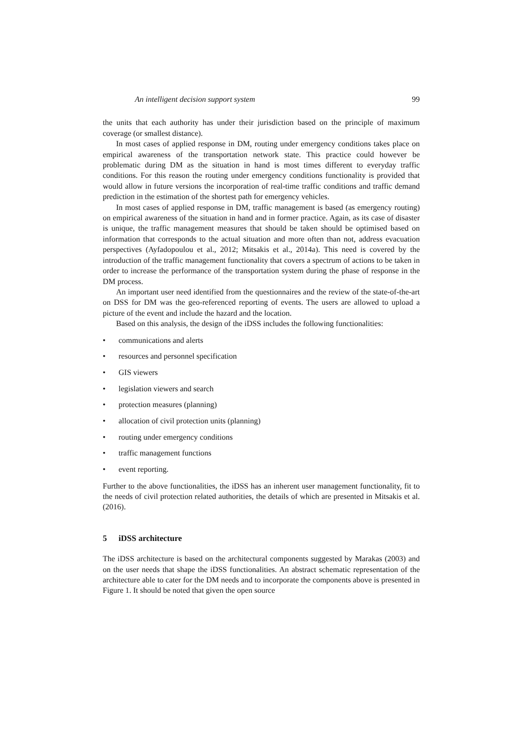An intelligent decision support system 99
the units that each authority has under their jurisdiction based on the principle of maximum coverage (or smallest distance).
In most cases of applied response in DM, routing under emergency conditions takes place on empirical awareness of the transportation network state. This practice could however be problematic during DM as the situation in hand is most times different to everyday traffic conditions. For this reason the routing under emergency conditions functionality is provided that would allow in future versions the incorporation of real-time traffic conditions and traffic demand prediction in the estimation of the shortest path for emergency vehicles.
In most cases of applied response in DM, traffic management is based (as emergency routing) on empirical awareness of the situation in hand and in former practice. Again, as its case of disaster is unique, the traffic management measures that should be taken should be optimised based on information that corresponds to the actual situation and more often than not, address evacuation perspectives (Ayfadopoulou et al., 2012; Mitsakis et al., 2014a). This need is covered by the introduction of the traffic management functionality that covers a spectrum of actions to be taken in order to increase the performance of the transportation system during the phase of response in the DM process.
An important user need identified from the questionnaires and the review of the state-of-the-art on DSS for DM was the geo-referenced reporting of events. The users are allowed to upload a picture of the event and include the hazard and the location.
Based on this analysis, the design of the iDSS includes the following functionalities:
• communications and alerts
• resources and personnel specification
• GIS viewers
• legislation viewers and search
• protection measures (planning)
• allocation of civil protection units (planning)
• routing under emergency conditions
• traffic management functions
• event reporting.
Further to the above functionalities, the iDSS has an inherent user management functionality, fit to the needs of civil protection related authorities, the details of which are presented in Mitsakis et al. (2016).
5 iDSS architecture
The iDSS architecture is based on the architectural components suggested by Marakas (2003) and on the user needs that shape the iDSS functionalities. An abstract schematic representation of the architecture able to cater for the DM needs and to incorporate the components above is presented in Figure 1. It should be noted that given the open source